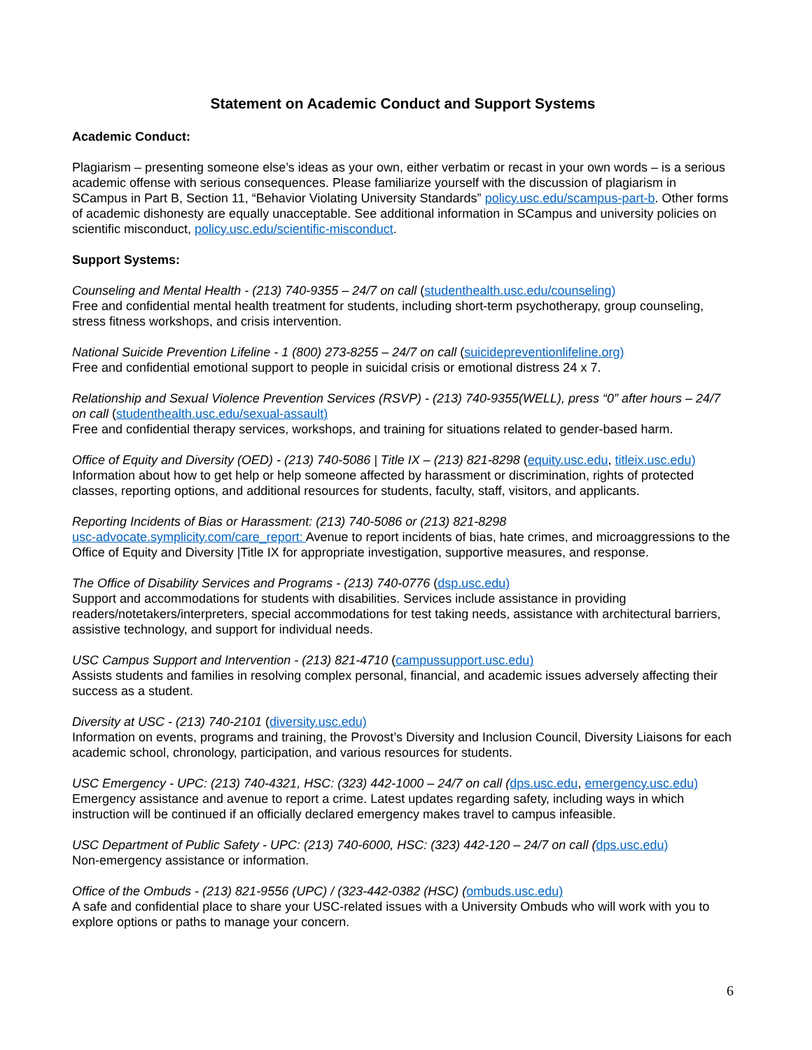Statement on Academic Conduct and Support Systems
Academic Conduct:
Plagiarism – presenting someone else’s ideas as your own, either verbatim or recast in your own words – is a serious academic offense with serious consequences. Please familiarize yourself with the discussion of plagiarism in SCampus in Part B, Section 11, “Behavior Violating University Standards” policy.usc.edu/scampus-part-b. Other forms of academic dishonesty are equally unacceptable. See additional information in SCampus and university policies on scientific misconduct, policy.usc.edu/scientific-misconduct.
Support Systems:
Counseling and Mental Health - (213) 740-9355 – 24/7 on call (studenthealth.usc.edu/counseling)
Free and confidential mental health treatment for students, including short-term psychotherapy, group counseling, stress fitness workshops, and crisis intervention.
National Suicide Prevention Lifeline - 1 (800) 273-8255 – 24/7 on call (suicidepreventionlifeline.org)
Free and confidential emotional support to people in suicidal crisis or emotional distress 24 x 7.
Relationship and Sexual Violence Prevention Services (RSVP) - (213) 740-9355(WELL), press “0” after hours – 24/7 on call (studenthealth.usc.edu/sexual-assault)
Free and confidential therapy services, workshops, and training for situations related to gender-based harm.
Office of Equity and Diversity (OED) - (213) 740-5086 | Title IX – (213) 821-8298 (equity.usc.edu, titleix.usc.edu)
Information about how to get help or help someone affected by harassment or discrimination, rights of protected classes, reporting options, and additional resources for students, faculty, staff, visitors, and applicants.
Reporting Incidents of Bias or Harassment: (213) 740-5086 or (213) 821-8298
usc-advocate.symplicity.com/care_report: Avenue to report incidents of bias, hate crimes, and microaggressions to the Office of Equity and Diversity |Title IX for appropriate investigation, supportive measures, and response.
The Office of Disability Services and Programs - (213) 740-0776 (dsp.usc.edu)
Support and accommodations for students with disabilities. Services include assistance in providing readers/notetakers/interpreters, special accommodations for test taking needs, assistance with architectural barriers, assistive technology, and support for individual needs.
USC Campus Support and Intervention - (213) 821-4710 (campussupport.usc.edu)
Assists students and families in resolving complex personal, financial, and academic issues adversely affecting their success as a student.
Diversity at USC - (213) 740-2101 (diversity.usc.edu)
Information on events, programs and training, the Provost’s Diversity and Inclusion Council, Diversity Liaisons for each academic school, chronology, participation, and various resources for students.
USC Emergency - UPC: (213) 740-4321, HSC: (323) 442-1000 – 24/7 on call (dps.usc.edu, emergency.usc.edu)
Emergency assistance and avenue to report a crime. Latest updates regarding safety, including ways in which instruction will be continued if an officially declared emergency makes travel to campus infeasible.
USC Department of Public Safety - UPC: (213) 740-6000, HSC: (323) 442-120 – 24/7 on call (dps.usc.edu)
Non-emergency assistance or information.
Office of the Ombuds - (213) 821-9556 (UPC) / (323-442-0382 (HSC) (ombuds.usc.edu)
A safe and confidential place to share your USC-related issues with a University Ombuds who will work with you to explore options or paths to manage your concern.
6